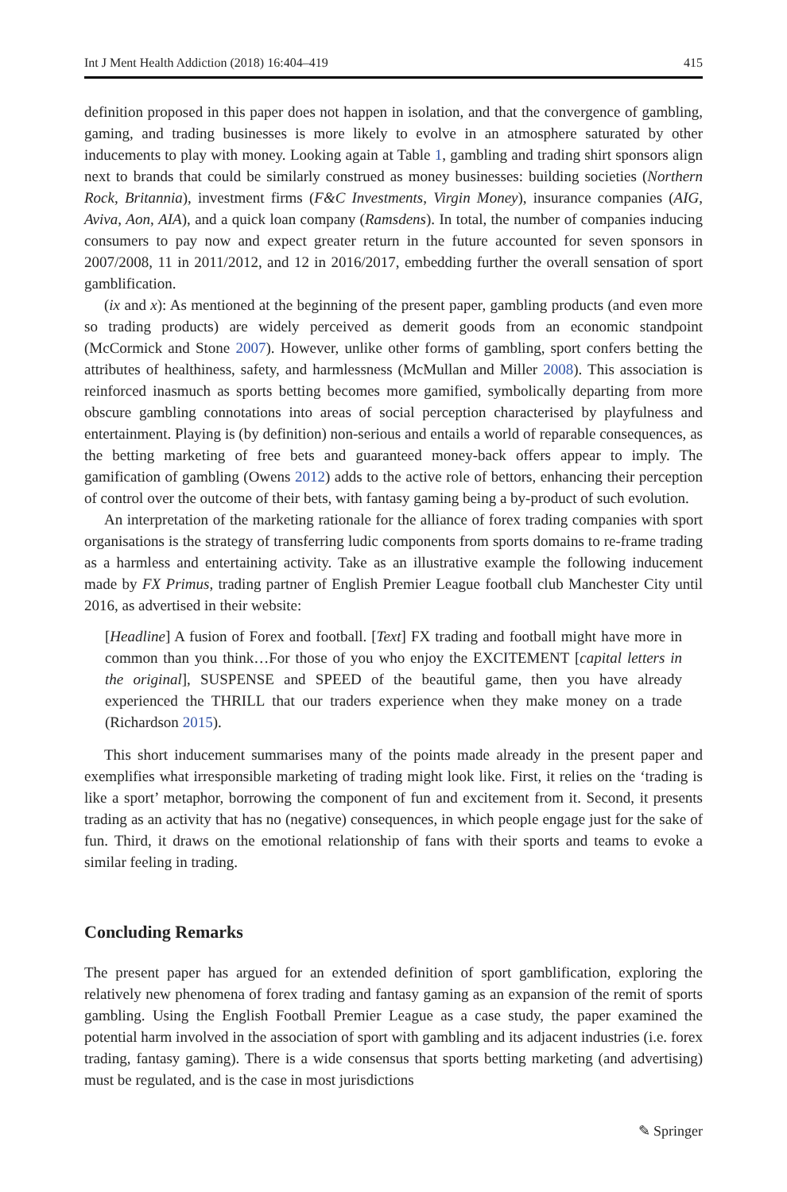Int J Ment Health Addiction (2018) 16:404–419 415
definition proposed in this paper does not happen in isolation, and that the convergence of gambling, gaming, and trading businesses is more likely to evolve in an atmosphere saturated by other inducements to play with money. Looking again at Table 1, gambling and trading shirt sponsors align next to brands that could be similarly construed as money businesses: building societies (Northern Rock, Britannia), investment firms (F&C Investments, Virgin Money), insurance companies (AIG, Aviva, Aon, AIA), and a quick loan company (Ramsdens). In total, the number of companies inducing consumers to pay now and expect greater return in the future accounted for seven sponsors in 2007/2008, 11 in 2011/2012, and 12 in 2016/2017, embedding further the overall sensation of sport gamblification.
(ix and x): As mentioned at the beginning of the present paper, gambling products (and even more so trading products) are widely perceived as demerit goods from an economic standpoint (McCormick and Stone 2007). However, unlike other forms of gambling, sport confers betting the attributes of healthiness, safety, and harmlessness (McMullan and Miller 2008). This association is reinforced inasmuch as sports betting becomes more gamified, symbolically departing from more obscure gambling connotations into areas of social perception characterised by playfulness and entertainment. Playing is (by definition) non-serious and entails a world of reparable consequences, as the betting marketing of free bets and guaranteed money-back offers appear to imply. The gamification of gambling (Owens 2012) adds to the active role of bettors, enhancing their perception of control over the outcome of their bets, with fantasy gaming being a by-product of such evolution.
An interpretation of the marketing rationale for the alliance of forex trading companies with sport organisations is the strategy of transferring ludic components from sports domains to re-frame trading as a harmless and entertaining activity. Take as an illustrative example the following inducement made by FX Primus, trading partner of English Premier League football club Manchester City until 2016, as advertised in their website:
[Headline] A fusion of Forex and football. [Text] FX trading and football might have more in common than you think…For those of you who enjoy the EXCITEMENT [capital letters in the original], SUSPENSE and SPEED of the beautiful game, then you have already experienced the THRILL that our traders experience when they make money on a trade (Richardson 2015).
This short inducement summarises many of the points made already in the present paper and exemplifies what irresponsible marketing of trading might look like. First, it relies on the ‘trading is like a sport’ metaphor, borrowing the component of fun and excitement from it. Second, it presents trading as an activity that has no (negative) consequences, in which people engage just for the sake of fun. Third, it draws on the emotional relationship of fans with their sports and teams to evoke a similar feeling in trading.
Concluding Remarks
The present paper has argued for an extended definition of sport gamblification, exploring the relatively new phenomena of forex trading and fantasy gaming as an expansion of the remit of sports gambling. Using the English Football Premier League as a case study, the paper examined the potential harm involved in the association of sport with gambling and its adjacent industries (i.e. forex trading, fantasy gaming). There is a wide consensus that sports betting marketing (and advertising) must be regulated, and is the case in most jurisdictions
✎ Springer